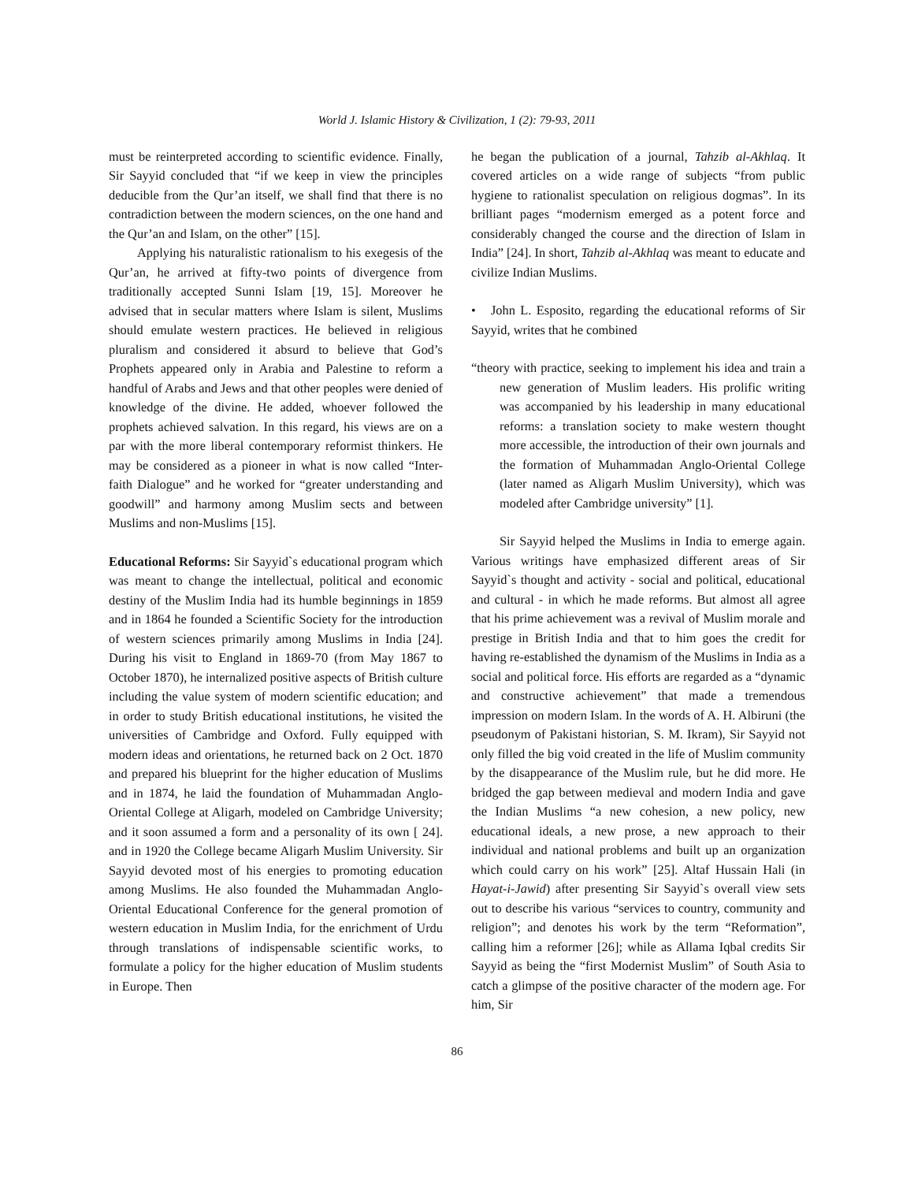World J. Islamic History & Civilization, 1 (2): 79-93, 2011
must be reinterpreted according to scientific evidence. Finally, Sir Sayyid concluded that “if we keep in view the principles deducible from the Qur’an itself, we shall find that there is no contradiction between the modern sciences, on the one hand and the Qur’an and Islam, on the other” [15].
Applying his naturalistic rationalism to his exegesis of the Qur’an, he arrived at fifty-two points of divergence from traditionally accepted Sunni Islam [19, 15]. Moreover he advised that in secular matters where Islam is silent, Muslims should emulate western practices. He believed in religious pluralism and considered it absurd to believe that God’s Prophets appeared only in Arabia and Palestine to reform a handful of Arabs and Jews and that other peoples were denied of knowledge of the divine. He added, whoever followed the prophets achieved salvation. In this regard, his views are on a par with the more liberal contemporary reformist thinkers. He may be considered as a pioneer in what is now called “Inter-faith Dialogue” and he worked for “greater understanding and goodwill” and harmony among Muslim sects and between Muslims and non-Muslims [15].
Educational Reforms: Sir Sayyid`s educational program which was meant to change the intellectual, political and economic destiny of the Muslim India had its humble beginnings in 1859 and in 1864 he founded a Scientific Society for the introduction of western sciences primarily among Muslims in India [24]. During his visit to England in 1869-70 (from May 1867 to October 1870), he internalized positive aspects of British culture including the value system of modern scientific education; and in order to study British educational institutions, he visited the universities of Cambridge and Oxford. Fully equipped with modern ideas and orientations, he returned back on 2 Oct. 1870 and prepared his blueprint for the higher education of Muslims and in 1874, he laid the foundation of Muhammadan Anglo-Oriental College at Aligarh, modeled on Cambridge University; and it soon assumed a form and a personality of its own [ 24]. and in 1920 the College became Aligarh Muslim University. Sir Sayyid devoted most of his energies to promoting education among Muslims. He also founded the Muhammadan Anglo-Oriental Educational Conference for the general promotion of western education in Muslim India, for the enrichment of Urdu through translations of indispensable scientific works, to formulate a policy for the higher education of Muslim students in Europe. Then
he began the publication of a journal, Tahzib al-Akhlaq. It covered articles on a wide range of subjects “from public hygiene to rationalist speculation on religious dogmas”. In its brilliant pages “modernism emerged as a potent force and considerably changed the course and the direction of Islam in India” [24]. In short, Tahzib al-Akhlaq was meant to educate and civilize Indian Muslims.
• John L. Esposito, regarding the educational reforms of Sir Sayyid, writes that he combined
“theory with practice, seeking to implement his idea and train a new generation of Muslim leaders. His prolific writing was accompanied by his leadership in many educational reforms: a translation society to make western thought more accessible, the introduction of their own journals and the formation of Muhammadan Anglo-Oriental College (later named as Aligarh Muslim University), which was modeled after Cambridge university” [1].
Sir Sayyid helped the Muslims in India to emerge again. Various writings have emphasized different areas of Sir Sayyid`s thought and activity - social and political, educational and cultural - in which he made reforms. But almost all agree that his prime achievement was a revival of Muslim morale and prestige in British India and that to him goes the credit for having re-established the dynamism of the Muslims in India as a social and political force. His efforts are regarded as a “dynamic and constructive achievement” that made a tremendous impression on modern Islam. In the words of A. H. Albiruni (the pseudonym of Pakistani historian, S. M. Ikram), Sir Sayyid not only filled the big void created in the life of Muslim community by the disappearance of the Muslim rule, but he did more. He bridged the gap between medieval and modern India and gave the Indian Muslims “a new cohesion, a new policy, new educational ideals, a new prose, a new approach to their individual and national problems and built up an organization which could carry on his work” [25]. Altaf Hussain Hali (in Hayat-i-Jawid) after presenting Sir Sayyid`s overall view sets out to describe his various “services to country, community and religion”; and denotes his work by the term “Reformation”, calling him a reformer [26]; while as Allama Iqbal credits Sir Sayyid as being the “first Modernist Muslim” of South Asia to catch a glimpse of the positive character of the modern age. For him, Sir
86